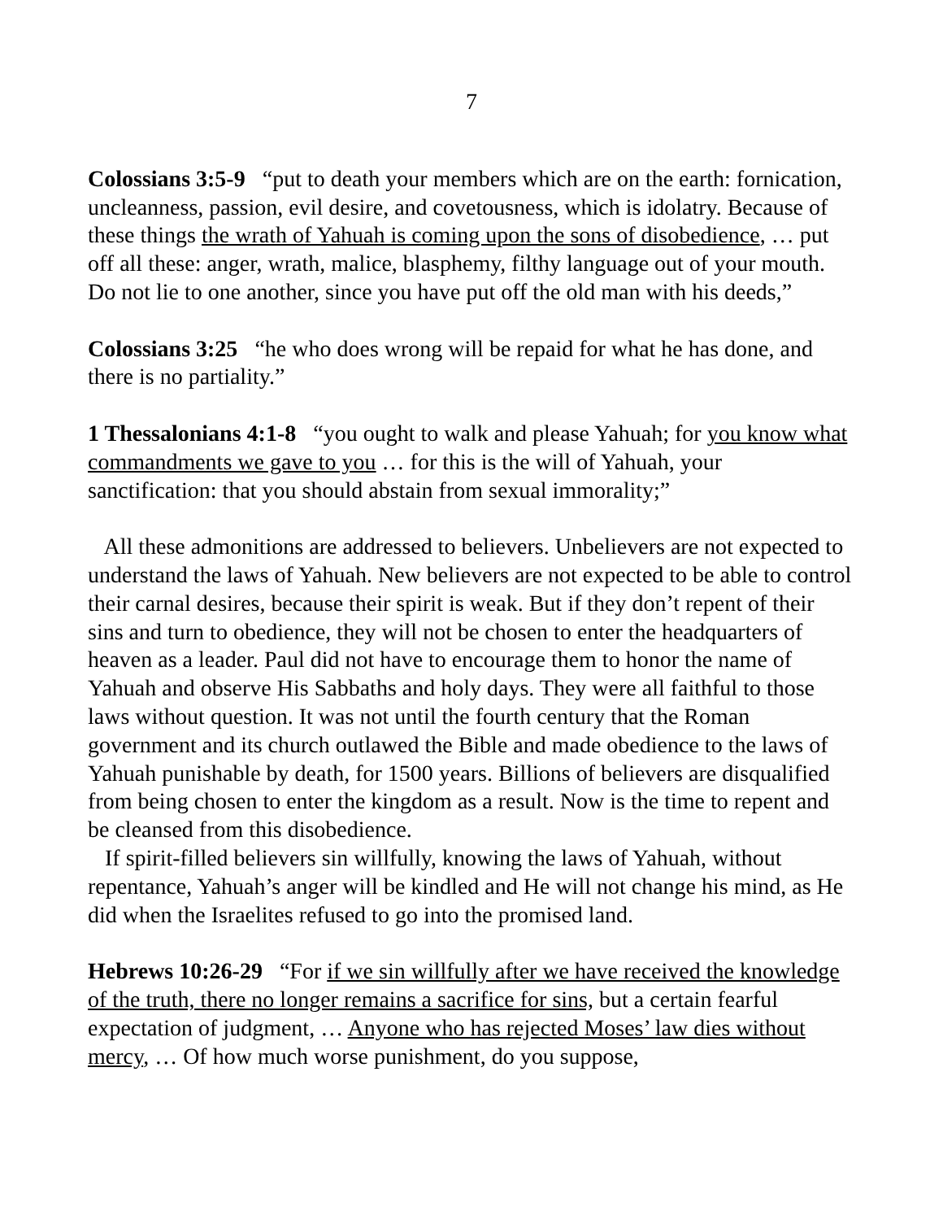7
Colossians 3:5-9 “put to death your members which are on the earth: fornication, uncleanness, passion, evil desire, and covetousness, which is idolatry. Because of these things the wrath of Yahuah is coming upon the sons of disobedience, … put off all these: anger, wrath, malice, blasphemy, filthy language out of your mouth. Do not lie to one another, since you have put off the old man with his deeds,”
Colossians 3:25 “he who does wrong will be repaid for what he has done, and there is no partiality.”
1 Thessalonians 4:1-8 “you ought to walk and please Yahuah; for you know what commandments we gave to you … for this is the will of Yahuah, your sanctification: that you should abstain from sexual immorality;”
All these admonitions are addressed to believers. Unbelievers are not expected to understand the laws of Yahuah. New believers are not expected to be able to control their carnal desires, because their spirit is weak. But if they don’t repent of their sins and turn to obedience, they will not be chosen to enter the headquarters of heaven as a leader. Paul did not have to encourage them to honor the name of Yahuah and observe His Sabbaths and holy days. They were all faithful to those laws without question. It was not until the fourth century that the Roman government and its church outlawed the Bible and made obedience to the laws of Yahuah punishable by death, for 1500 years. Billions of believers are disqualified from being chosen to enter the kingdom as a result. Now is the time to repent and be cleansed from this disobedience.
If spirit-filled believers sin willfully, knowing the laws of Yahuah, without repentance, Yahuah’s anger will be kindled and He will not change his mind, as He did when the Israelites refused to go into the promised land.
Hebrews 10:26-29 “For if we sin willfully after we have received the knowledge of the truth, there no longer remains a sacrifice for sins, but a certain fearful expectation of judgment, … Anyone who has rejected Moses’ law dies without mercy, … Of how much worse punishment, do you suppose,